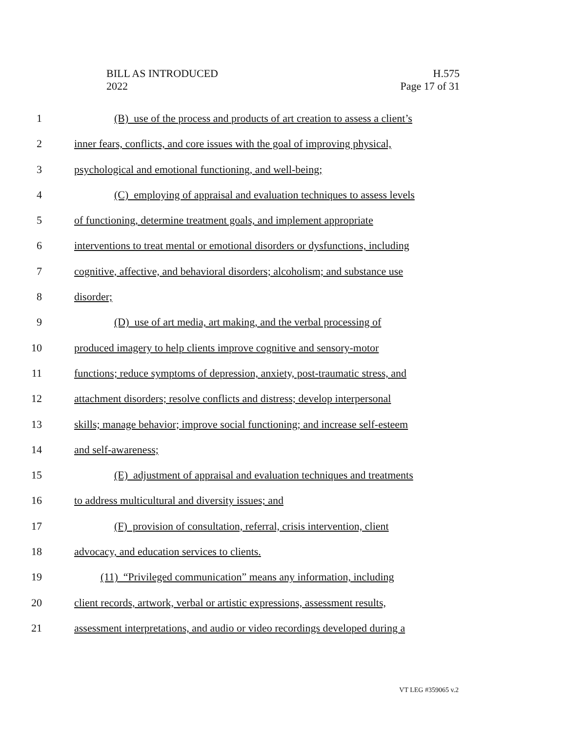BILL AS INTRODUCED
2022
H.575
Page 17 of 31
1 (B) use of the process and products of art creation to assess a client’s
2 inner fears, conflicts, and core issues with the goal of improving physical,
3 psychological and emotional functioning, and well-being;
4 (C) employing of appraisal and evaluation techniques to assess levels
5 of functioning, determine treatment goals, and implement appropriate
6 interventions to treat mental or emotional disorders or dysfunctions, including
7 cognitive, affective, and behavioral disorders; alcoholism; and substance use
8 disorder;
9 (D) use of art media, art making, and the verbal processing of
10 produced imagery to help clients improve cognitive and sensory-motor
11 functions; reduce symptoms of depression, anxiety, post-traumatic stress, and
12 attachment disorders; resolve conflicts and distress; develop interpersonal
13 skills; manage behavior; improve social functioning; and increase self-esteem
14 and self-awareness;
15 (E) adjustment of appraisal and evaluation techniques and treatments
16 to address multicultural and diversity issues; and
17 (F) provision of consultation, referral, crisis intervention, client
18 advocacy, and education services to clients.
19 (11) “Privileged communication” means any information, including
20 client records, artwork, verbal or artistic expressions, assessment results,
21 assessment interpretations, and audio or video recordings developed during a
VT LEG #359065 v.2